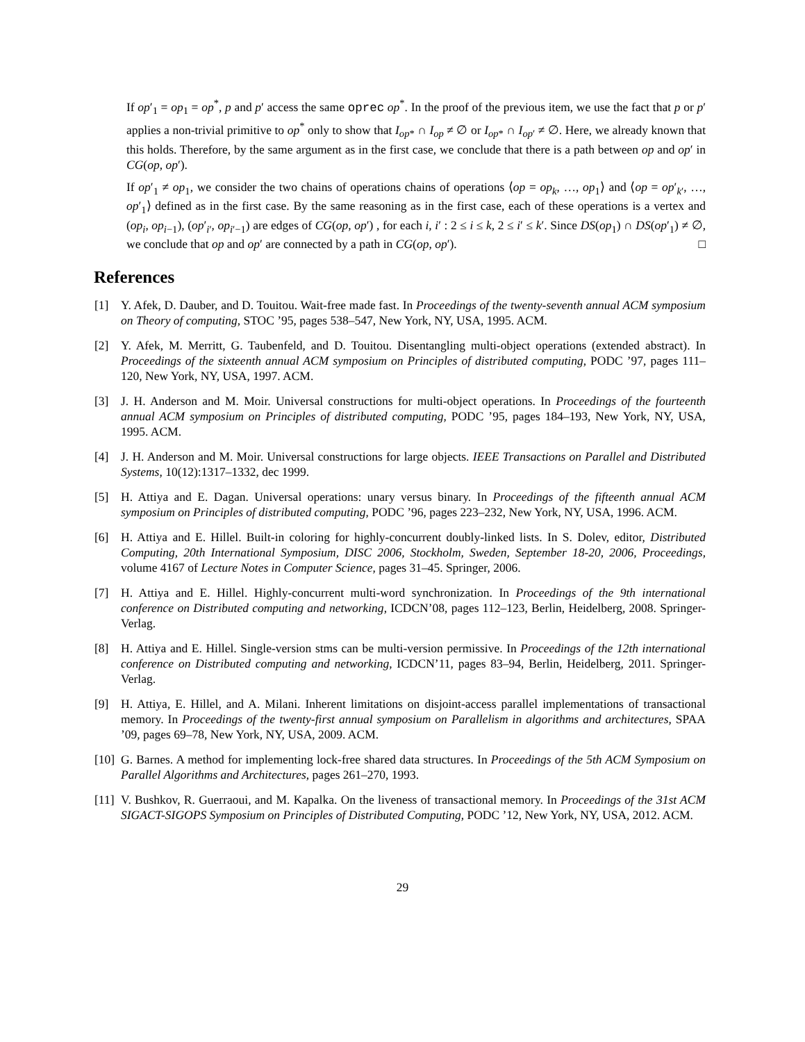If op′<sub>1</sub> = op<sub>1</sub> = op<sup>*</sup>, p and p′ access the same oprec op<sup>*</sup>. In the proof of the previous item, we use the fact that p or p′ applies a non-trivial primitive to op<sup>*</sup> only to show that I<sub>op*</sub> ∩ I<sub>op</sub> ≠ ∅ or I<sub>op*</sub> ∩ I<sub>op′</sub> ≠ ∅. Here, we already known that this holds. Therefore, by the same argument as in the first case, we conclude that there is a path between op and op′ in CG(op, op′).
If op′<sub>1</sub> ≠ op<sub>1</sub>, we consider the two chains of operations chains of operations ⟨op = op<sub>k</sub>, …, op<sub>1</sub>⟩ and ⟨op = op′<sub>k′</sub>, …, op′<sub>1</sub>⟩ defined as in the first case. By the same reasoning as in the first case, each of these operations is a vertex and (op<sub>i</sub>, op<sub>i−1</sub>), (op′<sub>i′</sub>, op<sub>i′−1</sub>) are edges of CG(op, op′) , for each i, i′ : 2 ≤ i ≤ k, 2 ≤ i′ ≤ k′. Since DS(op<sub>1</sub>) ∩ DS(op′<sub>1</sub>) ≠ ∅, we conclude that op and op′ are connected by a path in CG(op, op′). □
References
[1] Y. Afek, D. Dauber, and D. Touitou. Wait-free made fast. In Proceedings of the twenty-seventh annual ACM symposium on Theory of computing, STOC ’95, pages 538–547, New York, NY, USA, 1995. ACM.
[2] Y. Afek, M. Merritt, G. Taubenfeld, and D. Touitou. Disentangling multi-object operations (extended abstract). In Proceedings of the sixteenth annual ACM symposium on Principles of distributed computing, PODC ’97, pages 111–120, New York, NY, USA, 1997. ACM.
[3] J. H. Anderson and M. Moir. Universal constructions for multi-object operations. In Proceedings of the fourteenth annual ACM symposium on Principles of distributed computing, PODC ’95, pages 184–193, New York, NY, USA, 1995. ACM.
[4] J. H. Anderson and M. Moir. Universal constructions for large objects. IEEE Transactions on Parallel and Distributed Systems, 10(12):1317–1332, dec 1999.
[5] H. Attiya and E. Dagan. Universal operations: unary versus binary. In Proceedings of the fifteenth annual ACM symposium on Principles of distributed computing, PODC ’96, pages 223–232, New York, NY, USA, 1996. ACM.
[6] H. Attiya and E. Hillel. Built-in coloring for highly-concurrent doubly-linked lists. In S. Dolev, editor, Distributed Computing, 20th International Symposium, DISC 2006, Stockholm, Sweden, September 18-20, 2006, Proceedings, volume 4167 of Lecture Notes in Computer Science, pages 31–45. Springer, 2006.
[7] H. Attiya and E. Hillel. Highly-concurrent multi-word synchronization. In Proceedings of the 9th international conference on Distributed computing and networking, ICDCN’08, pages 112–123, Berlin, Heidelberg, 2008. Springer-Verlag.
[8] H. Attiya and E. Hillel. Single-version stms can be multi-version permissive. In Proceedings of the 12th international conference on Distributed computing and networking, ICDCN’11, pages 83–94, Berlin, Heidelberg, 2011. Springer-Verlag.
[9] H. Attiya, E. Hillel, and A. Milani. Inherent limitations on disjoint-access parallel implementations of transactional memory. In Proceedings of the twenty-first annual symposium on Parallelism in algorithms and architectures, SPAA ’09, pages 69–78, New York, NY, USA, 2009. ACM.
[10] G. Barnes. A method for implementing lock-free shared data structures. In Proceedings of the 5th ACM Symposium on Parallel Algorithms and Architectures, pages 261–270, 1993.
[11] V. Bushkov, R. Guerraoui, and M. Kapalka. On the liveness of transactional memory. In Proceedings of the 31st ACM SIGACT-SIGOPS Symposium on Principles of Distributed Computing, PODC ’12, New York, NY, USA, 2012. ACM.
29